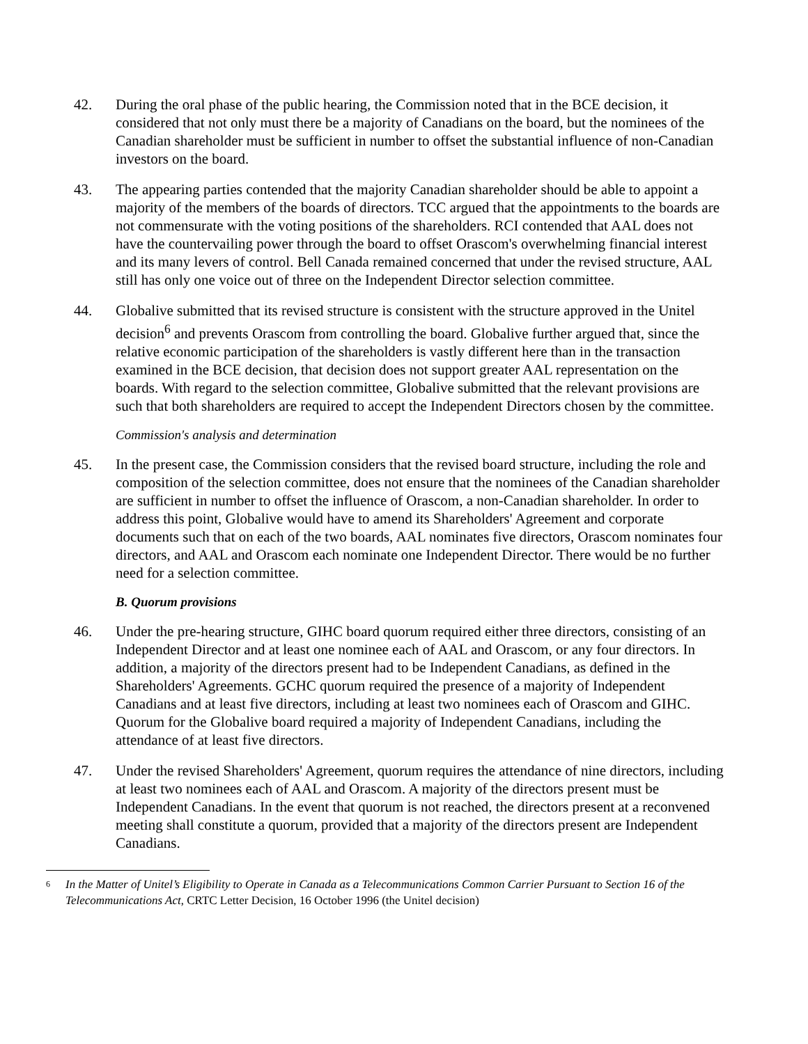42. During the oral phase of the public hearing, the Commission noted that in the BCE decision, it considered that not only must there be a majority of Canadians on the board, but the nominees of the Canadian shareholder must be sufficient in number to offset the substantial influence of non-Canadian investors on the board.
43. The appearing parties contended that the majority Canadian shareholder should be able to appoint a majority of the members of the boards of directors. TCC argued that the appointments to the boards are not commensurate with the voting positions of the shareholders. RCI contended that AAL does not have the countervailing power through the board to offset Orascom's overwhelming financial interest and its many levers of control. Bell Canada remained concerned that under the revised structure, AAL still has only one voice out of three on the Independent Director selection committee.
44. Globalive submitted that its revised structure is consistent with the structure approved in the Unitel decision<sup>6</sup> and prevents Orascom from controlling the board. Globalive further argued that, since the relative economic participation of the shareholders is vastly different here than in the transaction examined in the BCE decision, that decision does not support greater AAL representation on the boards. With regard to the selection committee, Globalive submitted that the relevant provisions are such that both shareholders are required to accept the Independent Directors chosen by the committee.
Commission's analysis and determination
45. In the present case, the Commission considers that the revised board structure, including the role and composition of the selection committee, does not ensure that the nominees of the Canadian shareholder are sufficient in number to offset the influence of Orascom, a non-Canadian shareholder. In order to address this point, Globalive would have to amend its Shareholders' Agreement and corporate documents such that on each of the two boards, AAL nominates five directors, Orascom nominates four directors, and AAL and Orascom each nominate one Independent Director. There would be no further need for a selection committee.
B. Quorum provisions
46. Under the pre-hearing structure, GIHC board quorum required either three directors, consisting of an Independent Director and at least one nominee each of AAL and Orascom, or any four directors. In addition, a majority of the directors present had to be Independent Canadians, as defined in the Shareholders' Agreements. GCHC quorum required the presence of a majority of Independent Canadians and at least five directors, including at least two nominees each of Orascom and GIHC. Quorum for the Globalive board required a majority of Independent Canadians, including the attendance of at least five directors.
47. Under the revised Shareholders' Agreement, quorum requires the attendance of nine directors, including at least two nominees each of AAL and Orascom. A majority of the directors present must be Independent Canadians. In the event that quorum is not reached, the directors present at a reconvened meeting shall constitute a quorum, provided that a majority of the directors present are Independent Canadians.
6
In the Matter of Unitel’s Eligibility to Operate in Canada as a Telecommunications Common Carrier Pursuant to Section 16 of the Telecommunications Act, CRTC Letter Decision, 16 October 1996 (the Unitel decision)